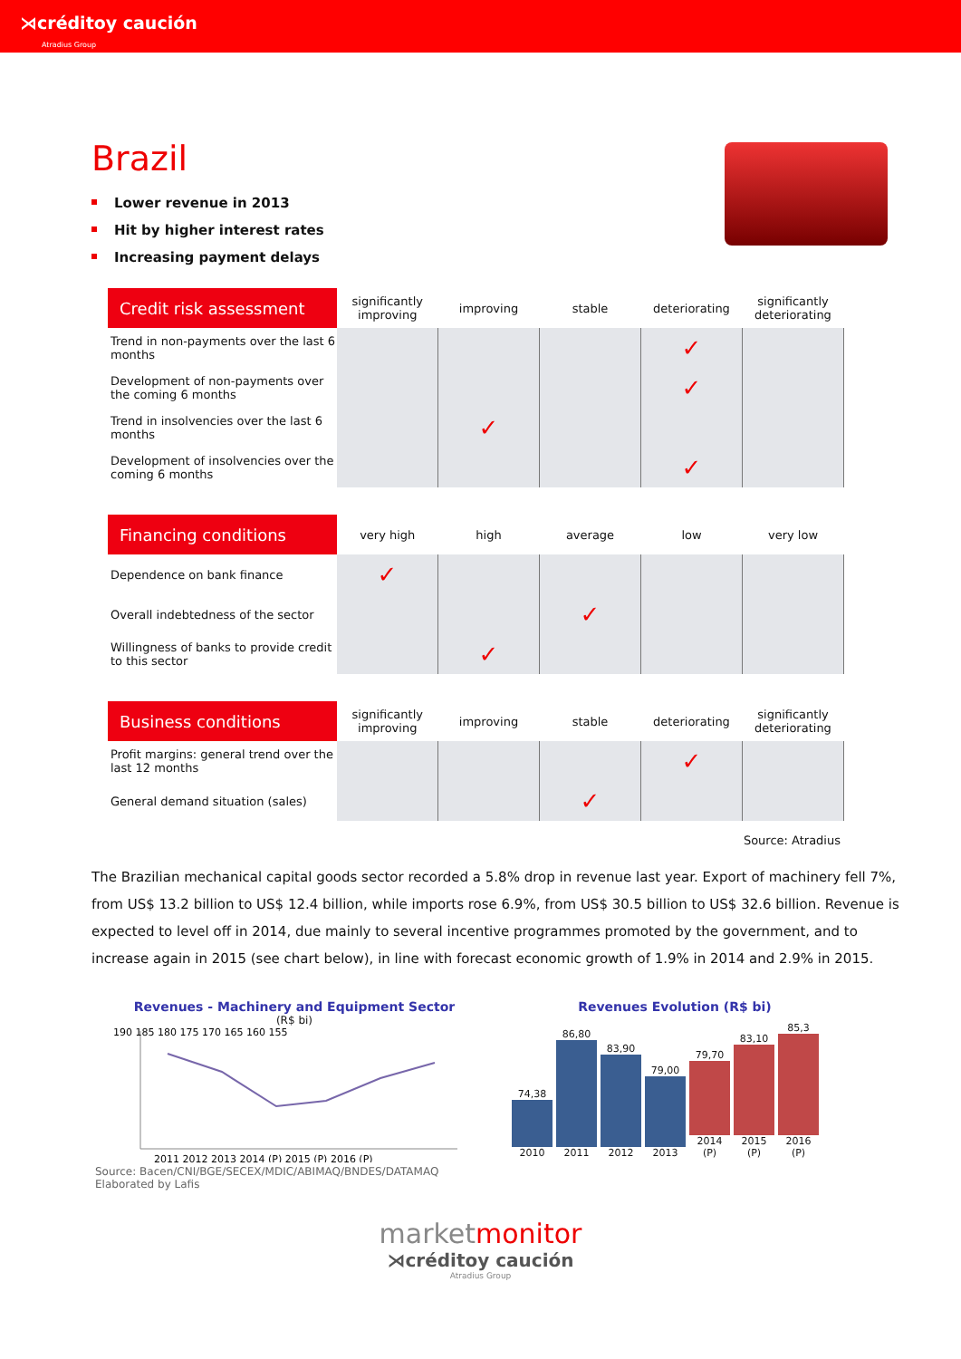⋊créditoy caución
Atradius Group
Brazil
Lower revenue in 2013
Hit by higher interest rates
Increasing payment delays
| Credit risk assessment | significantly improving | improving | stable | deteriorating | significantly deteriorating |
| --- | --- | --- | --- | --- | --- |
| Trend in non-payments over the last 6 months | | | | ✓ | |
| Development of non-payments over the coming 6 months | | | | ✓ | |
| Trend in insolvencies over the last 6 months | | ✓ | | | |
| Development of insolvencies over the coming 6 months | | | | ✓ | |
| Financing conditions | very high | high | average | low | very low |
| Dependence on bank finance | ✓ | | | | |
| Overall indebtedness of the sector | | | ✓ | | |
| Willingness of banks to provide credit to this sector | | ✓ | | | |
| Business conditions | significantly improving | improving | stable | deteriorating | significantly deteriorating |
| Profit margins: general trend over the last 12 months | | | | ✓ | |
| General demand situation (sales) | | | ✓ | | |
Source: Atradius
The Brazilian mechanical capital goods sector recorded a 5.8% drop in revenue last year. Export of machinery fell 7%, from US$ 13.2 billion to US$ 12.4 billion, while imports rose 6.9%, from US$ 30.5 billion to US$ 32.6 billion. Revenue is expected to level off in 2014, due mainly to several incentive programmes promoted by the government, and to increase again in 2015 (see chart below), in line with forecast economic growth of 1.9% in 2014 and 2.9% in 2015.
Revenues - Machinery and Equipment Sector
(R$ bi)
190 185 180 175 170 165 160 155
2011 2012 2013 2014 (P) 2015 (P) 2016 (P)
Source: Bacen/CNI/BGE/SECEX/MDIC/ABIMAQ/BNDES/DATAMAQ
Elaborated by Lafis
Revenues Evolution (R$ bi)
74,38 2010
86,80 2011
83,90 2012
79,00 2013
79,70 2014 (P)
83,10 2015 (P)
85,3 2016 (P)
marketmonitor
⋊créditoy caución
Atradius Group